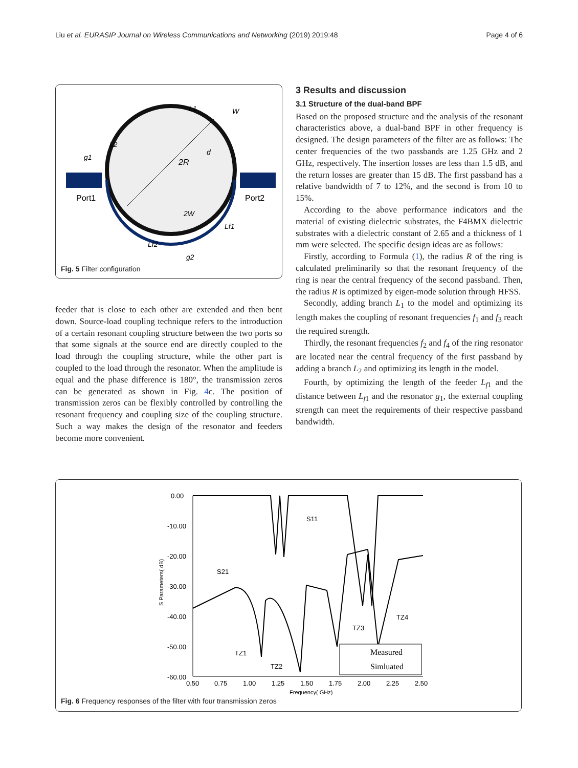Liu et al. EURASIP Journal on Wireless Communications and Networking (2019) 2019:48 Page 4 of 6
2R
Port1
Port2
L1
L2
W
2W
Lf1
Lf2
g2
g1
d
Fig. 5 Filter configuration
feeder that is close to each other are extended and then bent down. Source-load coupling technique refers to the introduction of a certain resonant coupling structure between the two ports so that some signals at the source end are directly coupled to the load through the coupling structure, while the other part is coupled to the load through the resonator. When the amplitude is equal and the phase difference is 180°, the transmission zeros can be generated as shown in Fig. 4c. The position of transmission zeros can be flexibly controlled by controlling the resonant frequency and coupling size of the coupling structure. Such a way makes the design of the resonator and feeders become more convenient.
3 Results and discussion
3.1 Structure of the dual-band BPF
Based on the proposed structure and the analysis of the resonant characteristics above, a dual-band BPF in other frequency is designed. The design parameters of the filter are as follows: The center frequencies of the two passbands are 1.25 GHz and 2 GHz, respectively. The insertion losses are less than 1.5 dB, and the return losses are greater than 15 dB. The first passband has a relative bandwidth of 7 to 12%, and the second is from 10 to 15%.
According to the above performance indicators and the material of existing dielectric substrates, the F4BMX dielectric substrates with a dielectric constant of 2.65 and a thickness of 1 mm were selected. The specific design ideas are as follows:
Firstly, according to Formula (1), the radius R of the ring is calculated preliminarily so that the resonant frequency of the ring is near the central frequency of the second passband. Then, the radius R is optimized by eigen-mode solution through HFSS.
Secondly, adding branch L<sub>1</sub> to the model and optimizing its length makes the coupling of resonant frequencies f<sub>1</sub> and f<sub>3</sub> reach the required strength.
Thirdly, the resonant frequencies f<sub>2</sub> and f<sub>4</sub> of the ring resonator are located near the central frequency of the first passband by adding a branch L<sub>2</sub> and optimizing its length in the model.
Fourth, by optimizing the length of the feeder L<sub>f1</sub> and the distance between L<sub>f1</sub> and the resonator g<sub>1</sub>, the external coupling strength can meet the requirements of their respective passband bandwidth.
0.00
-10.00
-20.00
-30.00
-40.00
-50.00
-60.00
0.50
0.75
1.00
1.25
1.50
1.75
2.00
2.25
2.50
Frequency( GHz)
S Parameters( dB)
S11
S21
TZ1
TZ2
TZ3
TZ4
Measured
Simluated
Fig. 6 Frequency responses of the filter with four transmission zeros